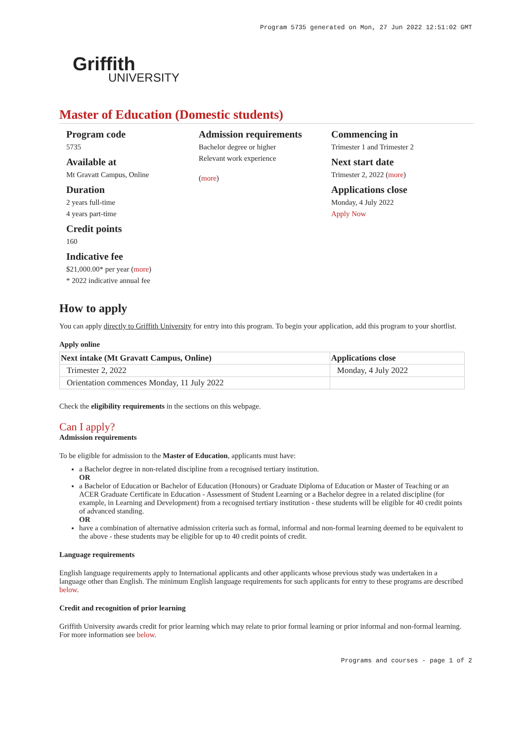Program 5735 generated on Mon, 27 Jun 2022 12:51:02 GMT
Griffith
UNIVERSITY
Master of Education (Domestic students)
Program code
5735
Available at
Mt Gravatt Campus, Online
Duration
2 years full-time
4 years part-time
Credit points
160
Indicative fee
$21,000.00* per year (more)
* 2022 indicative annual fee
Admission requirements
Bachelor degree or higher
Relevant work experience
(more)
Commencing in
Trimester 1 and Trimester 2
Next start date
Trimester 2, 2022 (more)
Applications close
Monday, 4 July 2022
Apply Now
How to apply
You can apply directly to Griffith University for entry into this program. To begin your application, add this program to your shortlist.
Apply online
| Next intake (Mt Gravatt Campus, Online) | Applications close |
| --- | --- |
| Trimester 2, 2022 | Monday, 4 July 2022 |
| Orientation commences Monday, 11 July 2022 | |
Check the eligibility requirements in the sections on this webpage.
Can I apply?
Admission requirements
To be eligible for admission to the Master of Education, applicants must have:
a Bachelor degree in non-related discipline from a recognised tertiary institution.
OR
a Bachelor of Education or Bachelor of Education (Honours) or Graduate Diploma of Education or Master of Teaching or an ACER Graduate Certificate in Education - Assessment of Student Learning or a Bachelor degree in a related discipline (for example, in Learning and Development) from a recognised tertiary institution - these students will be eligible for 40 credit points of advanced standing.
OR
have a combination of alternative admission criteria such as formal, informal and non-formal learning deemed to be equivalent to the above - these students may be eligible for up to 40 credit points of credit.
Language requirements
English language requirements apply to International applicants and other applicants whose previous study was undertaken in a language other than English. The minimum English language requirements for such applicants for entry to these programs are described below.
Credit and recognition of prior learning
Griffith University awards credit for prior learning which may relate to prior formal learning or prior informal and non-formal learning. For more information see below.
Programs and courses - page 1 of 2